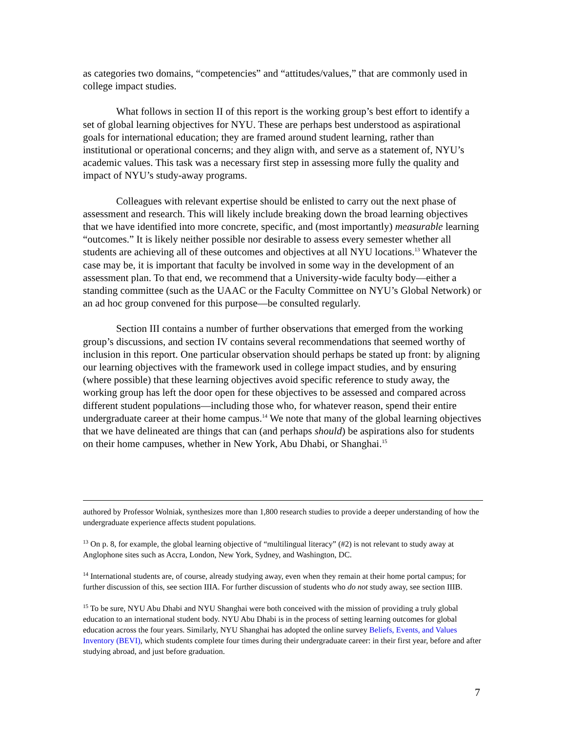as categories two domains, “competencies” and “attitudes/values,” that are commonly used in college impact studies.
What follows in section II of this report is the working group’s best effort to identify a set of global learning objectives for NYU. These are perhaps best understood as aspirational goals for international education; they are framed around student learning, rather than institutional or operational concerns; and they align with, and serve as a statement of, NYU’s academic values. This task was a necessary first step in assessing more fully the quality and impact of NYU’s study-away programs.
Colleagues with relevant expertise should be enlisted to carry out the next phase of assessment and research. This will likely include breaking down the broad learning objectives that we have identified into more concrete, specific, and (most importantly) measurable learning “outcomes.” It is likely neither possible nor desirable to assess every semester whether all students are achieving all of these outcomes and objectives at all NYU locations.<sup>13</sup> Whatever the case may be, it is important that faculty be involved in some way in the development of an assessment plan. To that end, we recommend that a University-wide faculty body—either a standing committee (such as the UAAC or the Faculty Committee on NYU’s Global Network) or an ad hoc group convened for this purpose—be consulted regularly.
Section III contains a number of further observations that emerged from the working group’s discussions, and section IV contains several recommendations that seemed worthy of inclusion in this report. One particular observation should perhaps be stated up front: by aligning our learning objectives with the framework used in college impact studies, and by ensuring (where possible) that these learning objectives avoid specific reference to study away, the working group has left the door open for these objectives to be assessed and compared across different student populations—including those who, for whatever reason, spend their entire undergraduate career at their home campus.<sup>14</sup> We note that many of the global learning objectives that we have delineated are things that can (and perhaps should) be aspirations also for students on their home campuses, whether in New York, Abu Dhabi, or Shanghai.<sup>15</sup>
authored by Professor Wolniak, synthesizes more than 1,800 research studies to provide a deeper understanding of how the undergraduate experience affects student populations.
<sup>13</sup> On p. 8, for example, the global learning objective of “multilingual literacy” (#2) is not relevant to study away at Anglophone sites such as Accra, London, New York, Sydney, and Washington, DC.
<sup>14</sup> International students are, of course, already studying away, even when they remain at their home portal campus; for further discussion of this, see section IIIA. For further discussion of students who do not study away, see section IIIB.
<sup>15</sup> To be sure, NYU Abu Dhabi and NYU Shanghai were both conceived with the mission of providing a truly global education to an international student body. NYU Abu Dhabi is in the process of setting learning outcomes for global education across the four years. Similarly, NYU Shanghai has adopted the online survey Beliefs, Events, and Values Inventory (BEVI), which students complete four times during their undergraduate career: in their first year, before and after studying abroad, and just before graduation.
7